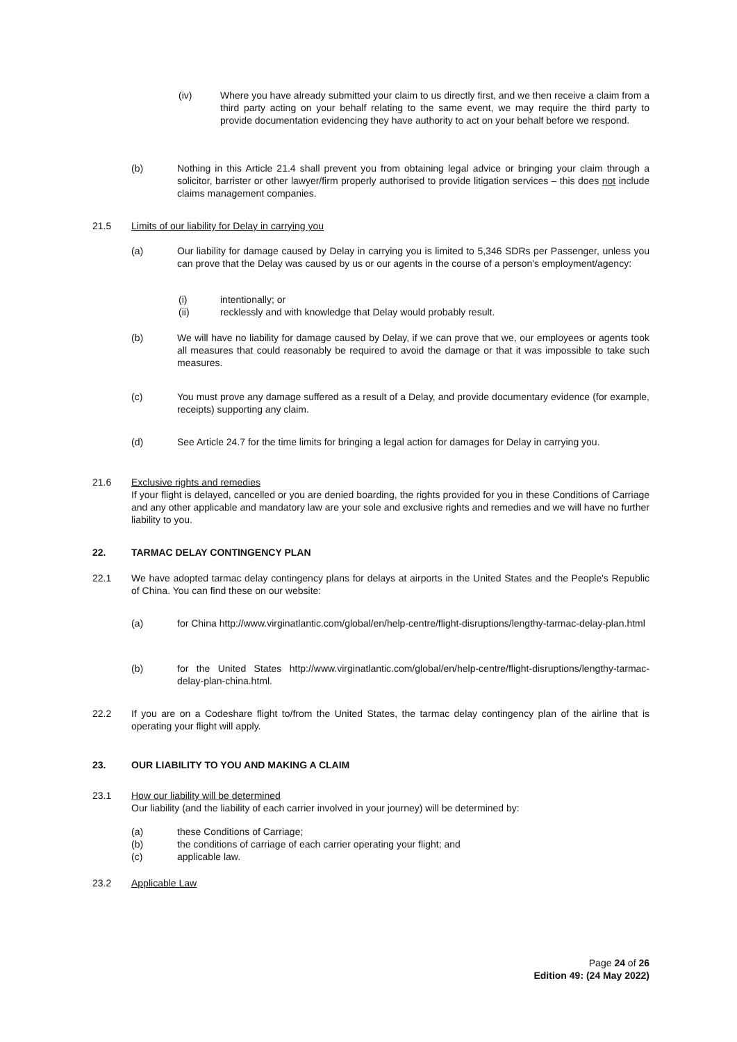(iv) Where you have already submitted your claim to us directly first, and we then receive a claim from a third party acting on your behalf relating to the same event, we may require the third party to provide documentation evidencing they have authority to act on your behalf before we respond.
(b) Nothing in this Article 21.4 shall prevent you from obtaining legal advice or bringing your claim through a solicitor, barrister or other lawyer/firm properly authorised to provide litigation services – this does not include claims management companies.
21.5 Limits of our liability for Delay in carrying you
(a) Our liability for damage caused by Delay in carrying you is limited to 5,346 SDRs per Passenger, unless you can prove that the Delay was caused by us or our agents in the course of a person's employment/agency:
(i) intentionally; or
(ii) recklessly and with knowledge that Delay would probably result.
(b) We will have no liability for damage caused by Delay, if we can prove that we, our employees or agents took all measures that could reasonably be required to avoid the damage or that it was impossible to take such measures.
(c) You must prove any damage suffered as a result of a Delay, and provide documentary evidence (for example, receipts) supporting any claim.
(d) See Article 24.7 for the time limits for bringing a legal action for damages for Delay in carrying you.
21.6 Exclusive rights and remedies
If your flight is delayed, cancelled or you are denied boarding, the rights provided for you in these Conditions of Carriage and any other applicable and mandatory law are your sole and exclusive rights and remedies and we will have no further liability to you.
22. TARMAC DELAY CONTINGENCY PLAN
22.1 We have adopted tarmac delay contingency plans for delays at airports in the United States and the People's Republic of China. You can find these on our website:
(a) for China http://www.virginatlantic.com/global/en/help-centre/flight-disruptions/lengthy-tarmac-delay-plan.html
(b) for the United States http://www.virginatlantic.com/global/en/help-centre/flight-disruptions/lengthy-tarmac-delay-plan-china.html.
22.2 If you are on a Codeshare flight to/from the United States, the tarmac delay contingency plan of the airline that is operating your flight will apply.
23. OUR LIABILITY TO YOU AND MAKING A CLAIM
23.1 How our liability will be determined
Our liability (and the liability of each carrier involved in your journey) will be determined by:
(a) these Conditions of Carriage;
(b) the conditions of carriage of each carrier operating your flight; and
(c) applicable law.
23.2 Applicable Law
Page 24 of 26
Edition 49: (24 May 2022)